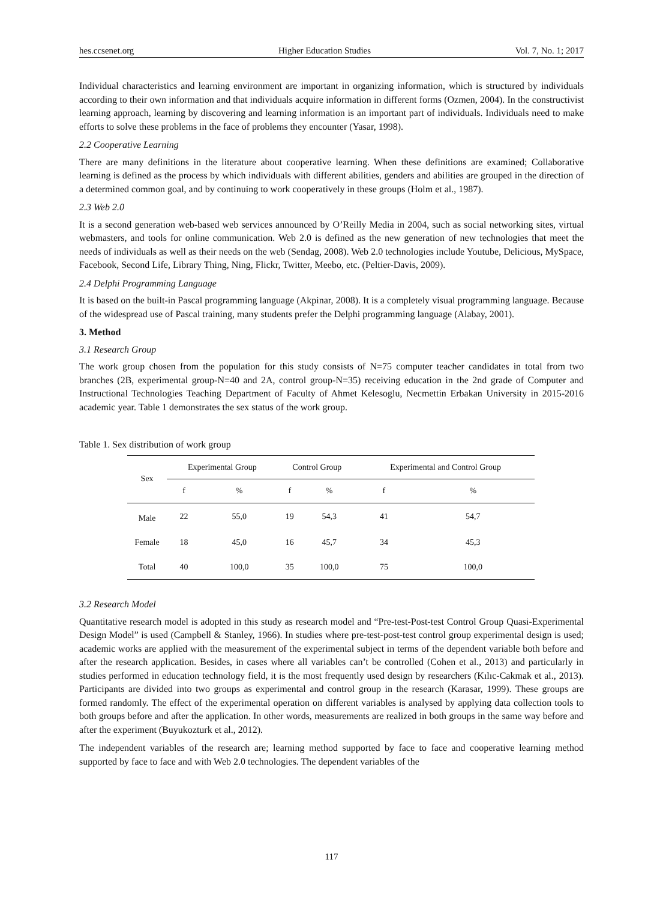hes.ccsenet.org Higher Education Studies Vol. 7, No. 1; 2017
Individual characteristics and learning environment are important in organizing information, which is structured by individuals according to their own information and that individuals acquire information in different forms (Ozmen, 2004). In the constructivist learning approach, learning by discovering and learning information is an important part of individuals. Individuals need to make efforts to solve these problems in the face of problems they encounter (Yasar, 1998).
2.2 Cooperative Learning
There are many definitions in the literature about cooperative learning. When these definitions are examined; Collaborative learning is defined as the process by which individuals with different abilities, genders and abilities are grouped in the direction of a determined common goal, and by continuing to work cooperatively in these groups (Holm et al., 1987).
2.3 Web 2.0
It is a second generation web-based web services announced by O’Reilly Media in 2004, such as social networking sites, virtual webmasters, and tools for online communication. Web 2.0 is defined as the new generation of new technologies that meet the needs of individuals as well as their needs on the web (Sendag, 2008). Web 2.0 technologies include Youtube, Delicious, MySpace, Facebook, Second Life, Library Thing, Ning, Flickr, Twitter, Meebo, etc. (Peltier-Davis, 2009).
2.4 Delphi Programming Language
It is based on the built-in Pascal programming language (Akpinar, 2008). It is a completely visual programming language. Because of the widespread use of Pascal training, many students prefer the Delphi programming language (Alabay, 2001).
3. Method
3.1 Research Group
The work group chosen from the population for this study consists of N=75 computer teacher candidates in total from two branches (2B, experimental group-N=40 and 2A, control group-N=35) receiving education in the 2nd grade of Computer and Instructional Technologies Teaching Department of Faculty of Ahmet Kelesoglu, Necmettin Erbakan University in 2015-2016 academic year. Table 1 demonstrates the sex status of the work group.
Table 1. Sex distribution of work group
| Sex | Experimental Group | | Control Group | | Experimental and Control Group | |
| --- | --- | --- | --- | --- | --- | --- |
| | f | % | f | % | f | % |
| Male | 22 | 55,0 | 19 | 54,3 | 41 | 54,7 |
| Female | 18 | 45,0 | 16 | 45,7 | 34 | 45,3 |
| Total | 40 | 100,0 | 35 | 100,0 | 75 | 100,0 |
3.2 Research Model
Quantitative research model is adopted in this study as research model and “Pre-test-Post-test Control Group Quasi-Experimental Design Model” is used (Campbell & Stanley, 1966). In studies where pre-test-post-test control group experimental design is used; academic works are applied with the measurement of the experimental subject in terms of the dependent variable both before and after the research application. Besides, in cases where all variables can’t be controlled (Cohen et al., 2013) and particularly in studies performed in education technology field, it is the most frequently used design by researchers (Kılıc-Cakmak et al., 2013). Participants are divided into two groups as experimental and control group in the research (Karasar, 1999). These groups are formed randomly. The effect of the experimental operation on different variables is analysed by applying data collection tools to both groups before and after the application. In other words, measurements are realized in both groups in the same way before and after the experiment (Buyukozturk et al., 2012).
The independent variables of the research are; learning method supported by face to face and cooperative learning method supported by face to face and with Web 2.0 technologies. The dependent variables of the
117